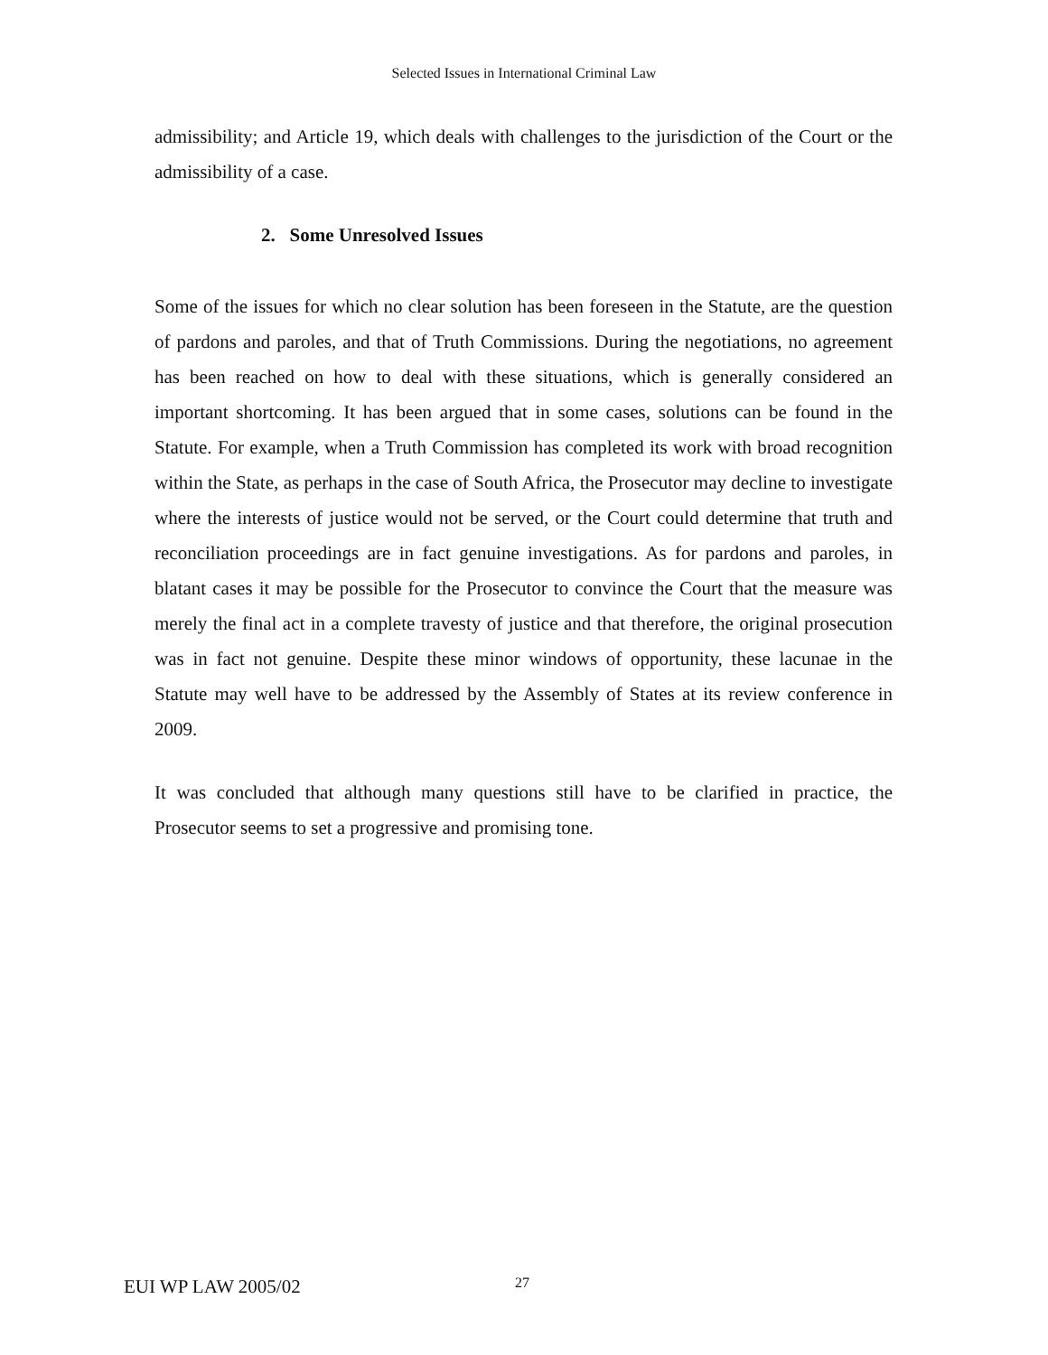Selected Issues in International Criminal Law
admissibility; and Article 19, which deals with challenges to the jurisdiction of the Court or the admissibility of a case.
2. Some Unresolved Issues
Some of the issues for which no clear solution has been foreseen in the Statute, are the question of pardons and paroles, and that of Truth Commissions. During the negotiations, no agreement has been reached on how to deal with these situations, which is generally considered an important shortcoming. It has been argued that in some cases, solutions can be found in the Statute. For example, when a Truth Commission has completed its work with broad recognition within the State, as perhaps in the case of South Africa, the Prosecutor may decline to investigate where the interests of justice would not be served, or the Court could determine that truth and reconciliation proceedings are in fact genuine investigations. As for pardons and paroles, in blatant cases it may be possible for the Prosecutor to convince the Court that the measure was merely the final act in a complete travesty of justice and that therefore, the original prosecution was in fact not genuine. Despite these minor windows of opportunity, these lacunae in the Statute may well have to be addressed by the Assembly of States at its review conference in 2009.
It was concluded that although many questions still have to be clarified in practice, the Prosecutor seems to set a progressive and promising tone.
EUI WP LAW 2005/02 27